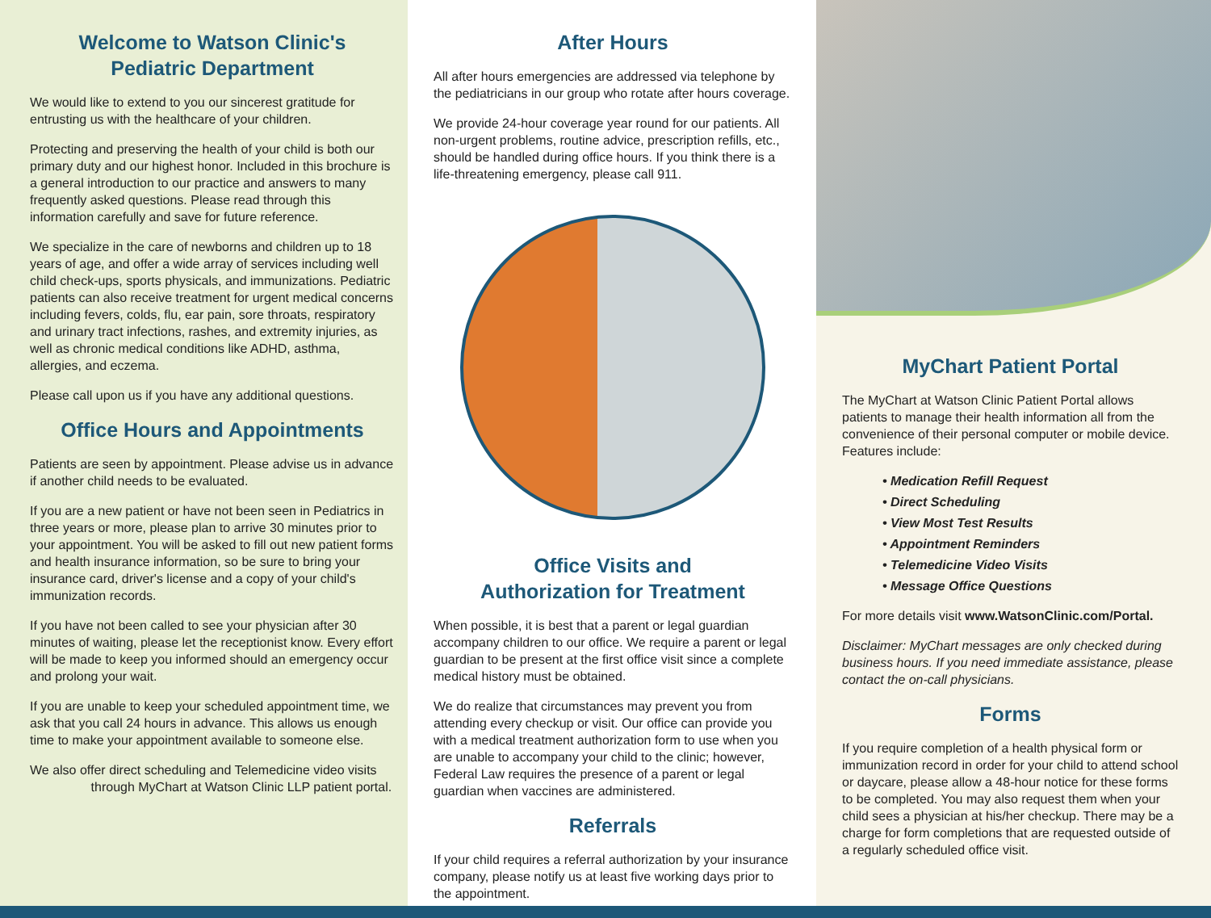Welcome to Watson Clinic's
Pediatric Department
We would like to extend to you our sincerest gratitude for entrusting us with the healthcare of your children.
Protecting and preserving the health of your child is both our primary duty and our highest honor. Included in this brochure is a general introduction to our practice and answers to many frequently asked questions. Please read through this information carefully and save for future reference.
We specialize in the care of newborns and children up to 18 years of age, and offer a wide array of services including well child check-ups, sports physicals, and immunizations. Pediatric patients can also receive treatment for urgent medical concerns including fevers, colds, flu, ear pain, sore throats, respiratory and urinary tract infections, rashes, and extremity injuries, as well as chronic medical conditions like ADHD, asthma, allergies, and eczema.
Please call upon us if you have any additional questions.
Office Hours and Appointments
Patients are seen by appointment. Please advise us in advance if another child needs to be evaluated.
If you are a new patient or have not been seen in Pediatrics in three years or more, please plan to arrive 30 minutes prior to your appointment. You will be asked to fill out new patient forms and health insurance information, so be sure to bring your insurance card, driver's license and a copy of your child's immunization records.
If you have not been called to see your physician after 30 minutes of waiting, please let the receptionist know. Every effort will be made to keep you informed should an emergency occur and prolong your wait.
If you are unable to keep your scheduled appointment time, we ask that you call 24 hours in advance. This allows us enough time to make your appointment available to someone else.
We also offer direct scheduling and Telemedicine video visits
through MyChart at Watson Clinic LLP patient portal.
After Hours
All after hours emergencies are addressed via telephone by the pediatricians in our group who rotate after hours coverage.
We provide 24-hour coverage year round for our patients. All non-urgent problems, routine advice, prescription refills, etc., should be handled during office hours. If you think there is a life-threatening emergency, please call 911.
Office Visits and
Authorization for Treatment
When possible, it is best that a parent or legal guardian accompany children to our office. We require a parent or legal guardian to be present at the first office visit since a complete medical history must be obtained.
We do realize that circumstances may prevent you from attending every checkup or visit. Our office can provide you with a medical treatment authorization form to use when you are unable to accompany your child to the clinic; however, Federal Law requires the presence of a parent or legal guardian when vaccines are administered.
Referrals
If your child requires a referral authorization by your insurance company, please notify us at least five working days prior to the appointment.
MyChart Patient Portal
The MyChart at Watson Clinic Patient Portal allows patients to manage their health information all from the convenience of their personal computer or mobile device. Features include:
• Medication Refill Request
• Direct Scheduling
• View Most Test Results
• Appointment Reminders
• Telemedicine Video Visits
• Message Office Questions
For more details visit www.WatsonClinic.com/Portal.
Disclaimer: MyChart messages are only checked during business hours. If you need immediate assistance, please contact the on-call physicians.
Forms
If you require completion of a health physical form or immunization record in order for your child to attend school or daycare, please allow a 48-hour notice for these forms to be completed. You may also request them when your child sees a physician at his/her checkup. There may be a charge for form completions that are requested outside of a regularly scheduled office visit.